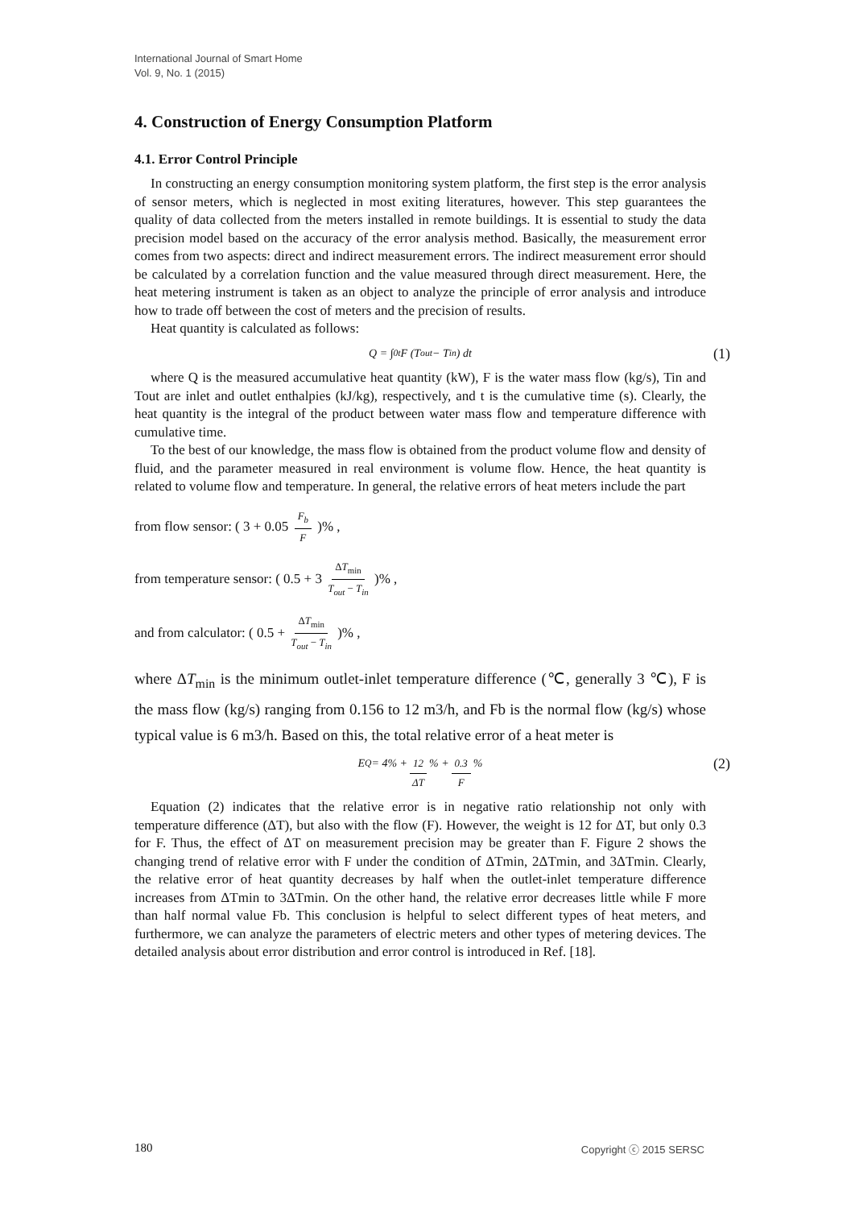International Journal of Smart Home
Vol. 9, No. 1 (2015)
4. Construction of Energy Consumption Platform
4.1. Error Control Principle
In constructing an energy consumption monitoring system platform, the first step is the error analysis of sensor meters, which is neglected in most exiting literatures, however. This step guarantees the quality of data collected from the meters installed in remote buildings. It is essential to study the data precision model based on the accuracy of the error analysis method. Basically, the measurement error comes from two aspects: direct and indirect measurement errors. The indirect measurement error should be calculated by a correlation function and the value measured through direct measurement. Here, the heat metering instrument is taken as an object to analyze the principle of error analysis and introduce how to trade off between the cost of meters and the precision of results.
Heat quantity is calculated as follows:
Q = ∫<sub>0</sub><sup>t</sup> F (T<sub>out</sub> − T<sub>in</sub>) dt (1)
where Q is the measured accumulative heat quantity (kW), F is the water mass flow (kg/s), Tin and Tout are inlet and outlet enthalpies (kJ/kg), respectively, and t is the cumulative time (s). Clearly, the heat quantity is the integral of the product between water mass flow and temperature difference with cumulative time.
To the best of our knowledge, the mass flow is obtained from the product volume flow and density of fluid, and the parameter measured in real environment is volume flow. Hence, the heat quantity is related to volume flow and temperature. In general, the relative errors of heat meters include the part
from flow sensor: ( 3 + 0.05 F<sub>b</sub> F )% ,
from temperature sensor: ( 0.5 + 3 ΔT<sub>min</sub> T<sub>out</sub> − T<sub>in</sub> )% ,
and from calculator: ( 0.5 + ΔT<sub>min</sub> T<sub>out</sub> − T<sub>in</sub> )% ,
where ΔT<sub>min</sub> is the minimum outlet-inlet temperature difference (℃, generally 3 ℃), F is the mass flow (kg/s) ranging from 0.156 to 12 m3/h, and Fb is the normal flow (kg/s) whose typical value is 6 m3/h. Based on this, the total relative error of a heat meter is
E<sub>Q</sub> = 4% + 12 ΔT% + 0.3 F% (2)
Equation (2) indicates that the relative error is in negative ratio relationship not only with temperature difference (ΔT), but also with the flow (F). However, the weight is 12 for ΔT, but only 0.3 for F. Thus, the effect of ΔT on measurement precision may be greater than F. Figure 2 shows the changing trend of relative error with F under the condition of ΔTmin, 2ΔTmin, and 3ΔTmin. Clearly, the relative error of heat quantity decreases by half when the outlet-inlet temperature difference increases from ΔTmin to 3ΔTmin. On the other hand, the relative error decreases little while F more than half normal value Fb. This conclusion is helpful to select different types of heat meters, and furthermore, we can analyze the parameters of electric meters and other types of metering devices. The detailed analysis about error distribution and error control is introduced in Ref. [18].
180 Copyright ⓒ 2015 SERSC